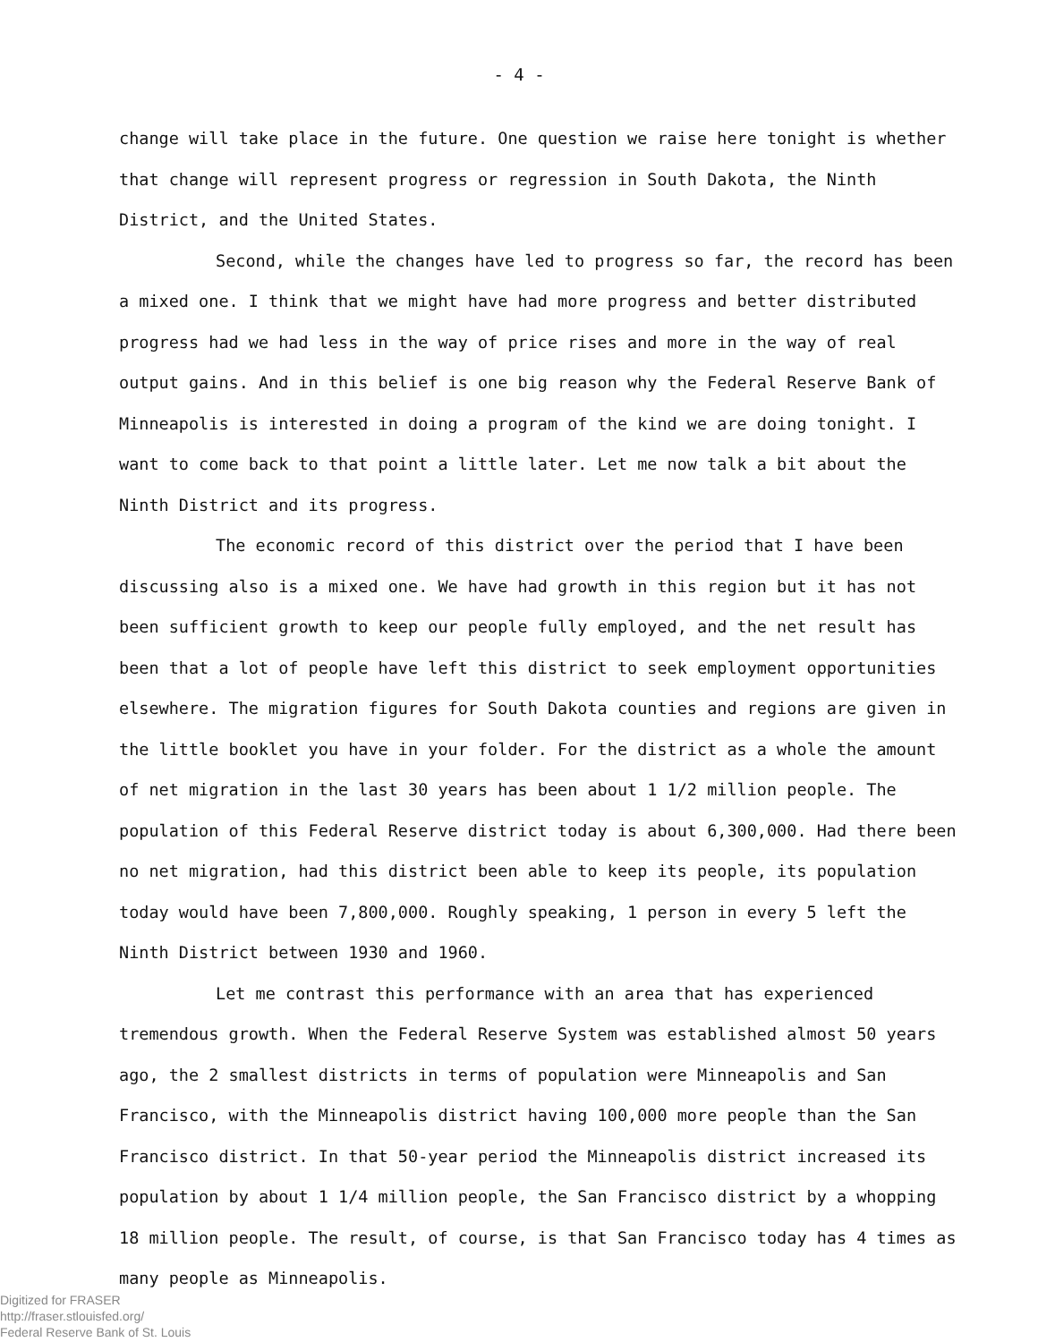- 4 -
change will take place in the future. One question we raise here tonight is whether that change will represent progress or regression in South Dakota, the Ninth District, and the United States.
Second, while the changes have led to progress so far, the record has been a mixed one. I think that we might have had more progress and better distributed progress had we had less in the way of price rises and more in the way of real output gains. And in this belief is one big reason why the Federal Reserve Bank of Minneapolis is interested in doing a program of the kind we are doing tonight. I want to come back to that point a little later. Let me now talk a bit about the Ninth District and its progress.
The economic record of this district over the period that I have been discussing also is a mixed one. We have had growth in this region but it has not been sufficient growth to keep our people fully employed, and the net result has been that a lot of people have left this district to seek employment opportunities elsewhere. The migration figures for South Dakota counties and regions are given in the little booklet you have in your folder. For the district as a whole the amount of net migration in the last 30 years has been about 1 1/2 million people. The population of this Federal Reserve district today is about 6,300,000. Had there been no net migration, had this district been able to keep its people, its population today would have been 7,800,000. Roughly speaking, 1 person in every 5 left the Ninth District between 1930 and 1960.
Let me contrast this performance with an area that has experienced tremendous growth. When the Federal Reserve System was established almost 50 years ago, the 2 smallest districts in terms of population were Minneapolis and San Francisco, with the Minneapolis district having 100,000 more people than the San Francisco district. In that 50-year period the Minneapolis district increased its population by about 1 1/4 million people, the San Francisco district by a whopping 18 million people. The result, of course, is that San Francisco today has 4 times as many people as Minneapolis.
Digitized for FRASER
http://fraser.stlouisfed.org/
Federal Reserve Bank of St. Louis